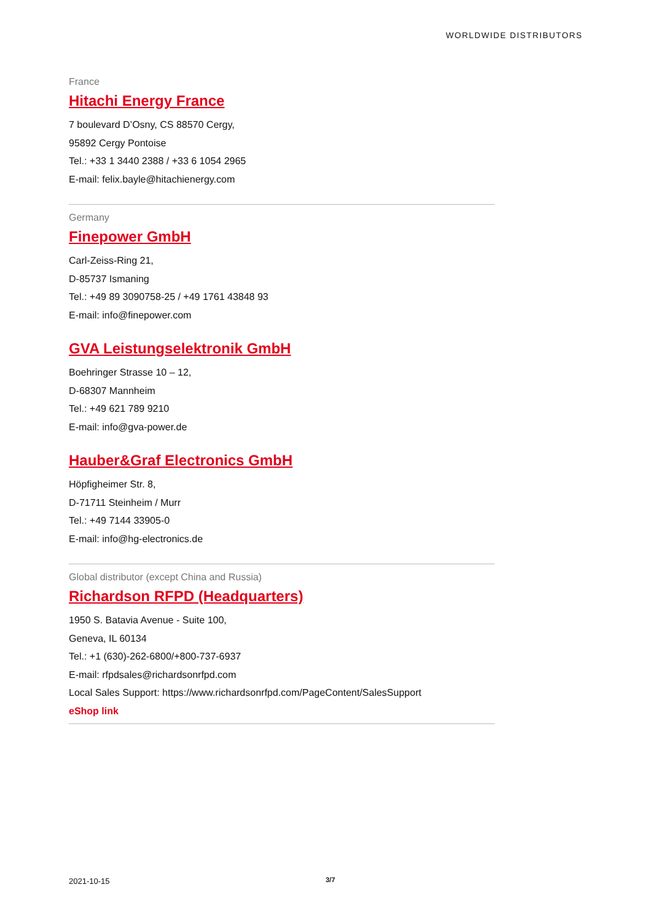WORLDWIDE DISTRIBUTORS
France
Hitachi Energy France
7 boulevard D’Osny, CS 88570 Cergy,
95892 Cergy Pontoise
Tel.: +33 1 3440 2388 / +33 6 1054 2965
E-mail: felix.bayle@hitachienergy.com
Germany
Finepower GmbH
Carl-Zeiss-Ring 21,
D-85737 Ismaning
Tel.: +49 89 3090758-25 / +49 1761 43848 93
E-mail: info@finepower.com
GVA Leistungselektronik GmbH
Boehringer Strasse 10 – 12,
D-68307 Mannheim
Tel.: +49 621 789 9210
E-mail: info@gva-power.de
Hauber&Graf Electronics GmbH
Höpfigheimer Str. 8,
D-71711 Steinheim / Murr
Tel.: +49 7144 33905-0
E-mail: info@hg-electronics.de
Global distributor (except China and Russia)
Richardson RFPD (Headquarters)
1950 S. Batavia Avenue - Suite 100,
Geneva, IL 60134
Tel.: +1 (630)-262-6800/+800-737-6937
E-mail: rfpdsales@richardsonrfpd.com
Local Sales Support: https://www.richardsonrfpd.com/PageContent/SalesSupport
eShop link
2021-10-15 3/7